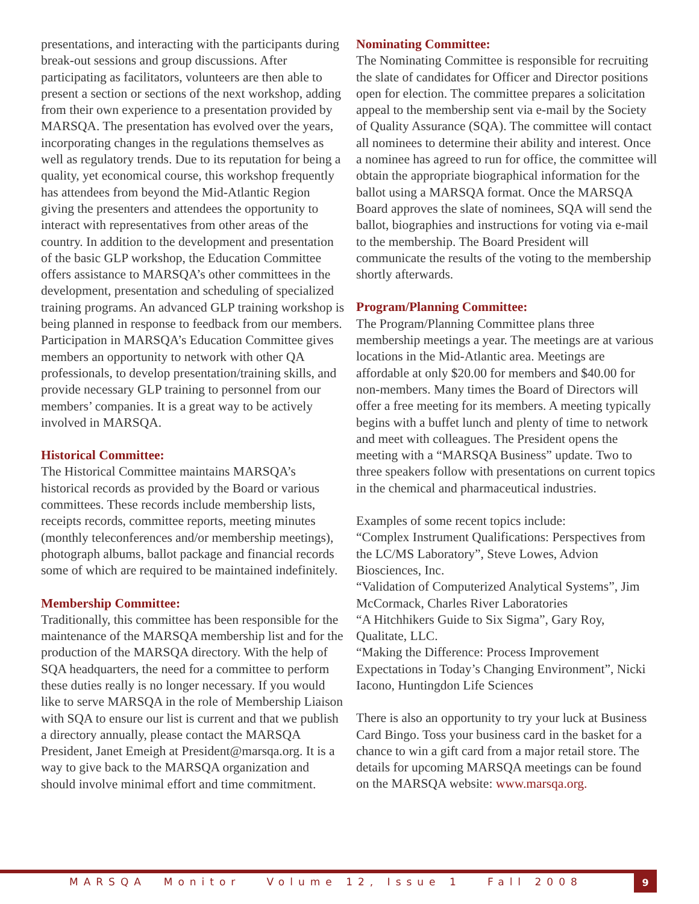presentations, and interacting with the participants during break-out sessions and group discussions. After participating as facilitators, volunteers are then able to present a section or sections of the next workshop, adding from their own experience to a presentation provided by MARSQA. The presentation has evolved over the years, incorporating changes in the regulations themselves as well as regulatory trends. Due to its reputation for being a quality, yet economical course, this workshop frequently has attendees from beyond the Mid-Atlantic Region giving the presenters and attendees the opportunity to interact with representatives from other areas of the country. In addition to the development and presentation of the basic GLP workshop, the Education Committee offers assistance to MARSQA’s other committees in the development, presentation and scheduling of specialized training programs. An advanced GLP training workshop is being planned in response to feedback from our members. Participation in MARSQA’s Education Committee gives members an opportunity to network with other QA professionals, to develop presentation/training skills, and provide necessary GLP training to personnel from our members’ companies. It is a great way to be actively involved in MARSQA.
Historical Committee:
The Historical Committee maintains MARSQA’s historical records as provided by the Board or various committees. These records include membership lists, receipts records, committee reports, meeting minutes (monthly teleconferences and/or membership meetings), photograph albums, ballot package and financial records some of which are required to be maintained indefinitely.
Membership Committee:
Traditionally, this committee has been responsible for the maintenance of the MARSQA membership list and for the production of the MARSQA directory. With the help of SQA headquarters, the need for a committee to perform these duties really is no longer necessary. If you would like to serve MARSQA in the role of Membership Liaison with SQA to ensure our list is current and that we publish a directory annually, please contact the MARSQA President, Janet Emeigh at President@marsqa.org. It is a way to give back to the MARSQA organization and should involve minimal effort and time commitment.
Nominating Committee:
The Nominating Committee is responsible for recruiting the slate of candidates for Officer and Director positions open for election. The committee prepares a solicitation appeal to the membership sent via e-mail by the Society of Quality Assurance (SQA). The committee will contact all nominees to determine their ability and interest. Once a nominee has agreed to run for office, the committee will obtain the appropriate biographical information for the ballot using a MARSQA format. Once the MARSQA Board approves the slate of nominees, SQA will send the ballot, biographies and instructions for voting via e-mail to the membership. The Board President will communicate the results of the voting to the membership shortly afterwards.
Program/Planning Committee:
The Program/Planning Committee plans three membership meetings a year. The meetings are at various locations in the Mid-Atlantic area. Meetings are affordable at only $20.00 for members and $40.00 for non-members. Many times the Board of Directors will offer a free meeting for its members. A meeting typically begins with a buffet lunch and plenty of time to network and meet with colleagues. The President opens the meeting with a “MARSQA Business” update. Two to three speakers follow with presentations on current topics in the chemical and pharmaceutical industries.
Examples of some recent topics include:
“Complex Instrument Qualifications: Perspectives from the LC/MS Laboratory”, Steve Lowes, Advion Biosciences, Inc.
“Validation of Computerized Analytical Systems”, Jim McCormack, Charles River Laboratories
“A Hitchhikers Guide to Six Sigma”, Gary Roy, Qualitate, LLC.
“Making the Difference: Process Improvement Expectations in Today’s Changing Environment”, Nicki Iacono, Huntingdon Life Sciences
There is also an opportunity to try your luck at Business Card Bingo. Toss your business card in the basket for a chance to win a gift card from a major retail store. The details for upcoming MARSQA meetings can be found on the MARSQA website: www.marsqa.org.
MARSQA Monitor Volume 12, Issue 1 Fall 2008
9